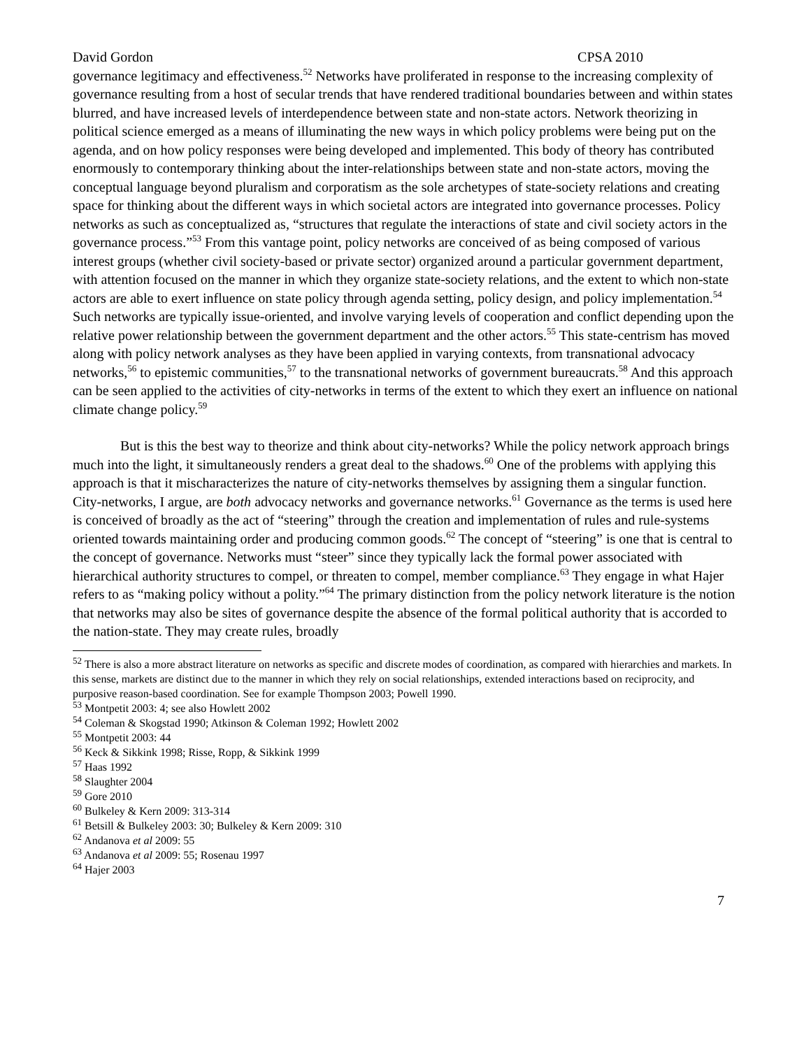David Gordon CPSA 2010
governance legitimacy and effectiveness.<sup>52</sup> Networks have proliferated in response to the increasing complexity of governance resulting from a host of secular trends that have rendered traditional boundaries between and within states blurred, and have increased levels of interdependence between state and non-state actors. Network theorizing in political science emerged as a means of illuminating the new ways in which policy problems were being put on the agenda, and on how policy responses were being developed and implemented. This body of theory has contributed enormously to contemporary thinking about the inter-relationships between state and non-state actors, moving the conceptual language beyond pluralism and corporatism as the sole archetypes of state-society relations and creating space for thinking about the different ways in which societal actors are integrated into governance processes. Policy networks as such as conceptualized as, “structures that regulate the interactions of state and civil society actors in the governance process.”<sup>53</sup> From this vantage point, policy networks are conceived of as being composed of various interest groups (whether civil society-based or private sector) organized around a particular government department, with attention focused on the manner in which they organize state-society relations, and the extent to which non-state actors are able to exert influence on state policy through agenda setting, policy design, and policy implementation.<sup>54</sup> Such networks are typically issue-oriented, and involve varying levels of cooperation and conflict depending upon the relative power relationship between the government department and the other actors.<sup>55</sup> This state-centrism has moved along with policy network analyses as they have been applied in varying contexts, from transnational advocacy networks,<sup>56</sup> to epistemic communities,<sup>57</sup> to the transnational networks of government bureaucrats.<sup>58</sup> And this approach can be seen applied to the activities of city-networks in terms of the extent to which they exert an influence on national climate change policy.<sup>59</sup>
But is this the best way to theorize and think about city-networks? While the policy network approach brings much into the light, it simultaneously renders a great deal to the shadows.<sup>60</sup> One of the problems with applying this approach is that it mischaracterizes the nature of city-networks themselves by assigning them a singular function. City-networks, I argue, are both advocacy networks and governance networks.<sup>61</sup> Governance as the terms is used here is conceived of broadly as the act of “steering” through the creation and implementation of rules and rule-systems oriented towards maintaining order and producing common goods.<sup>62</sup> The concept of “steering” is one that is central to the concept of governance. Networks must “steer” since they typically lack the formal power associated with hierarchical authority structures to compel, or threaten to compel, member compliance.<sup>63</sup> They engage in what Hajer refers to as “making policy without a polity.”<sup>64</sup> The primary distinction from the policy network literature is the notion that networks may also be sites of governance despite the absence of the formal political authority that is accorded to the nation-state. They may create rules, broadly
<sup>52</sup> There is also a more abstract literature on networks as specific and discrete modes of coordination, as compared with hierarchies and markets. In this sense, markets are distinct due to the manner in which they rely on social relationships, extended interactions based on reciprocity, and purposive reason-based coordination. See for example Thompson 2003; Powell 1990.
<sup>53</sup> Montpetit 2003: 4; see also Howlett 2002
<sup>54</sup> Coleman & Skogstad 1990; Atkinson & Coleman 1992; Howlett 2002
<sup>55</sup> Montpetit 2003: 44
<sup>56</sup> Keck & Sikkink 1998; Risse, Ropp, & Sikkink 1999
<sup>57</sup> Haas 1992
<sup>58</sup> Slaughter 2004
<sup>59</sup> Gore 2010
<sup>60</sup> Bulkeley & Kern 2009: 313-314
<sup>61</sup> Betsill & Bulkeley 2003: 30; Bulkeley & Kern 2009: 310
<sup>62</sup> Andanova et al 2009: 55
<sup>63</sup> Andanova et al 2009: 55; Rosenau 1997
<sup>64</sup> Hajer 2003
7